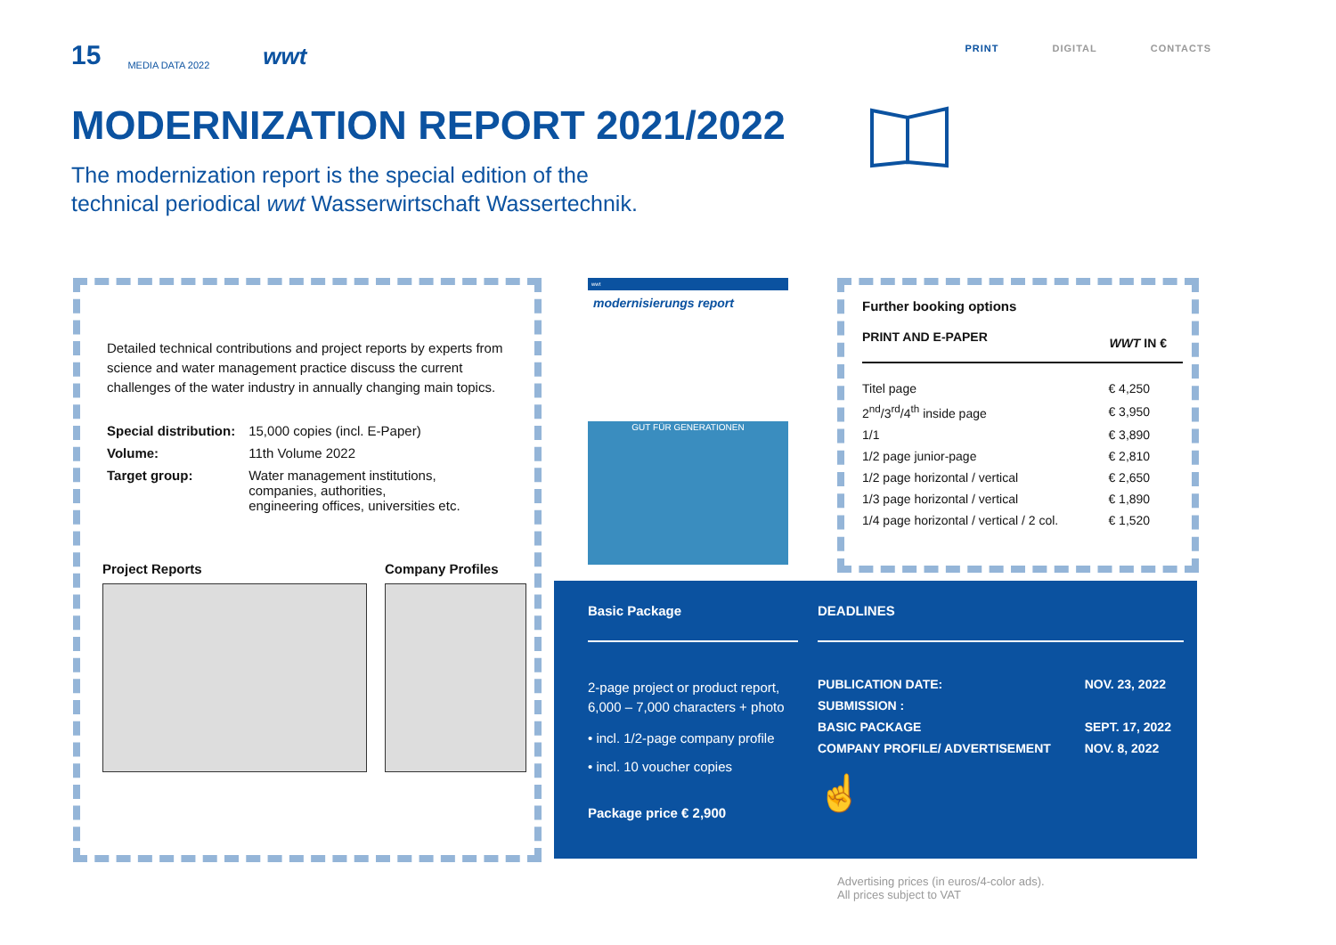15 MEDIA DATA 2022 wwt PRINT DIGITAL CONTACTS
MODERNIZATION REPORT 2021/2022
The modernization report is the special edition of the
technical periodical wwt Wasserwirtschaft Wassertechnik.
Detailed technical contributions and project reports by experts from science and water management practice discuss the current challenges of the water industry in annually changing main topics.
| Special distribution: | 15,000 copies (incl. E-Paper) |
| Volume: | 11th Volume 2022 |
| Target group: | Water management institutions, companies, authorities, engineering offices, universities etc. |
Project Reports Company Profiles
wwt
modernisierungs report
GUT FÜR GENERATIONEN
Further booking options
| PRINT AND E-PAPER | WWT IN € |
| --- | --- |
| Titel page | € 4,250 |
| 2<sup>nd</sup>/3<sup>rd</sup>/4<sup>th</sup> inside page | € 3,950 |
| 1/1 | € 3,890 |
| 1/2 page junior-page | € 2,810 |
| 1/2 page horizontal / vertical | € 2,650 |
| 1/3 page horizontal / vertical | € 1,890 |
| 1/4 page horizontal / vertical / 2 col. | € 1,520 |
Basic Package
2-page project or product report, 6,000 – 7,000 characters + photo
• incl. 1/2-page company profile
• incl. 10 voucher copies
Package price € 2,900
DEADLINES
| PUBLICATION DATE: | NOV. 23, 2022 |
| SUBMISSION : | |
| BASIC PACKAGE | SEPT. 17, 2022 |
| COMPANY PROFILE/ ADVERTISEMENT | NOV. 8, 2022 |
☝
Advertising prices (in euros/4-color ads).
All prices subject to VAT